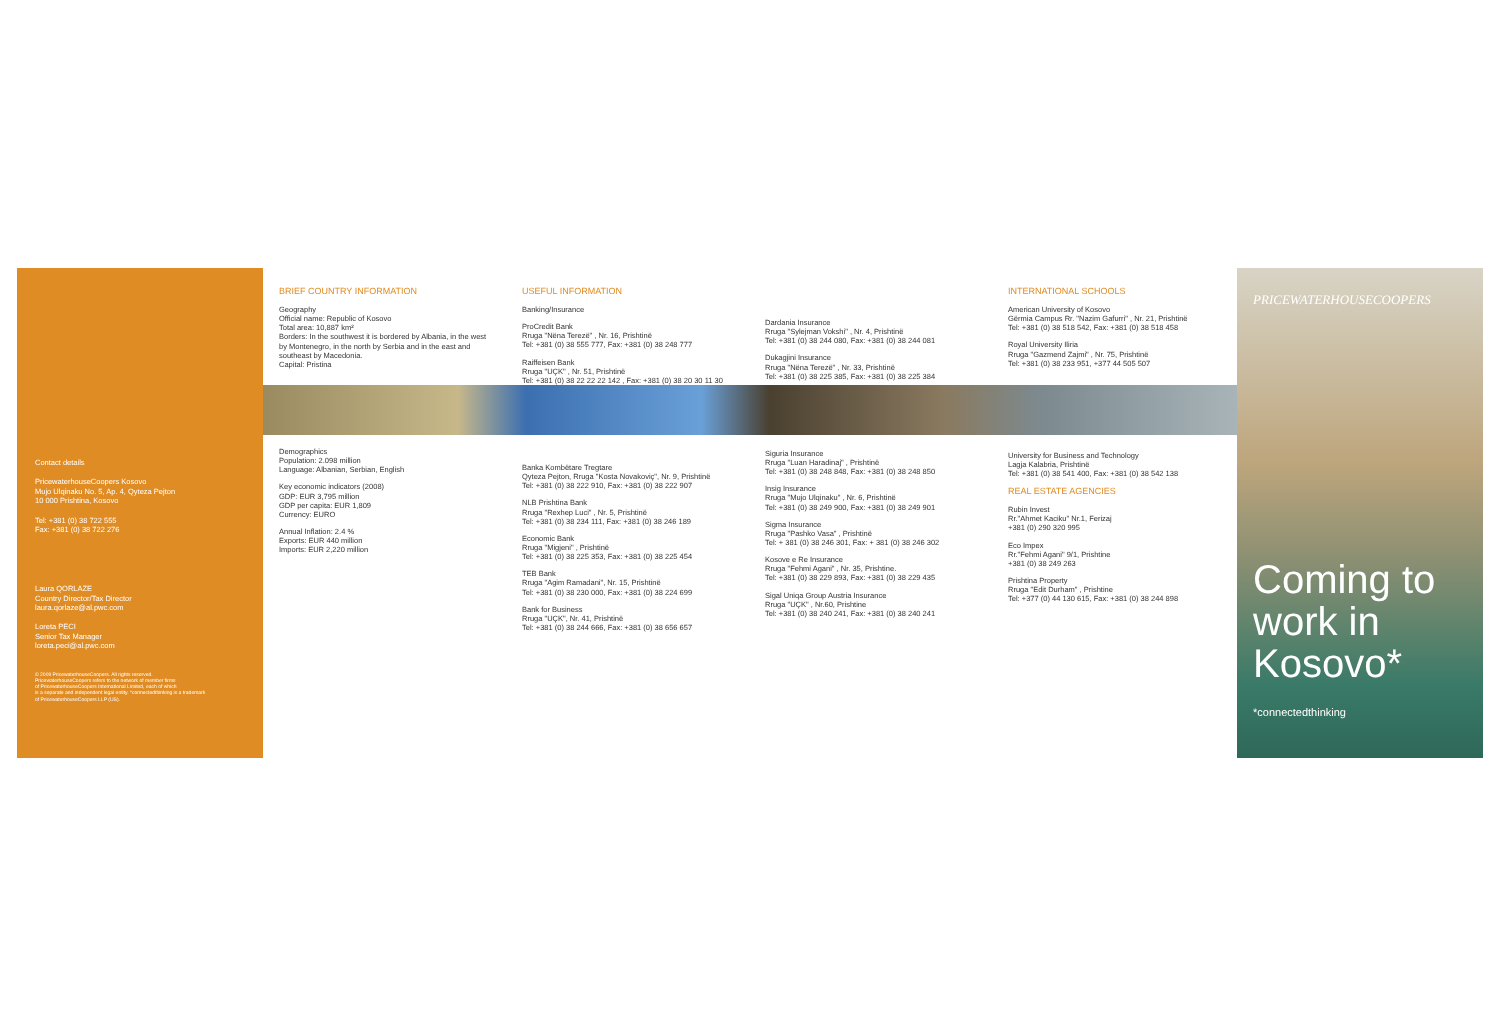Contact details
PricewaterhouseCoopers Kosovo
Mujo Ulqinaku No. 5, Ap. 4, Qyteza Pejton
10 000 Prishtina, Kosovo
Tel: +381 (0) 38 722 555
Fax: +381 (0) 38 722 276
Laura QORLAZE
Country Director/Tax Director
laura.qorlaze@al.pwc.com
Loreta PECI
Senior Tax Manager
loreta.peci@al.pwc.com
© 2009 PricewaterhouseCoopers. All rights reserved.
PricewaterhouseCoopers refers to the network of member firms
of PricewaterhouseCoopers International Limited, each of which
is a separate and independent legal entity. *connectedthinking is a trademark
of PricewaterhouseCoopers LLP (US).
BRIEF COUNTRY INFORMATION
Geography
Official name: Republic of Kosovo
Total area: 10,887 km²
Borders: In the southwest it is bordered by Albania, in the west by Montenegro, in the north by Serbia and in the east and southeast by Macedonia.
Capital: Pristina
Demographics
Population: 2.098 million
Language: Albanian, Serbian, English
Key economic indicators (2008)
GDP: EUR 3,795 million
GDP per capita: EUR 1,809
Currency: EURO
Annual Inflation: 2.4 %
Exports: EUR 440 million
Imports: EUR 2,220 million
USEFUL INFORMATION
Banking/Insurance
ProCredit Bank
Rruga "Nëna Terezë" , Nr. 16, Prishtinë
Tel: +381 (0) 38 555 777, Fax: +381 (0) 38 248 777
Raiffeisen Bank
Rruga "UÇK" , Nr. 51, Prishtinë
Tel: +381 (0) 38 22 22 22 142 , Fax: +381 (0) 38 20 30 11 30
Banka Kombëtare Tregtare
Qyteza Pejton, Rruga "Kosta Novakoviç", Nr. 9, Prishtinë
Tel: +381 (0) 38 222 910, Fax: +381 (0) 38 222 907
NLB Prishtina Bank
Rruga "Rexhep Luci" , Nr. 5, Prishtinë
Tel: +381 (0) 38 234 111, Fax: +381 (0) 38 246 189
Economic Bank
Rruga "Migjeni" , Prishtinë
Tel: +381 (0) 38 225 353, Fax: +381 (0) 38 225 454
TEB Bank
Rruga "Agim Ramadani", Nr. 15, Prishtinë
Tel: +381 (0) 38 230 000, Fax: +381 (0) 38 224 699
Bank for Business
Rruga "UÇK", Nr. 41, Prishtinë
Tel: +381 (0) 38 244 666, Fax: +381 (0) 38 656 657
Dardania Insurance
Rruga "Sylejman Vokshi" , Nr. 4, Prishtinë
Tel: +381 (0) 38 244 080, Fax: +381 (0) 38 244 081
Dukagjini Insurance
Rruga "Nëna Terezë" , Nr. 33, Prishtinë
Tel: +381 (0) 38 225 385, Fax: +381 (0) 38 225 384
Siguria Insurance
Rruga "Luan Haradinaj" , Prishtinë
Tel: +381 (0) 38 248 848, Fax: +381 (0) 38 248 850
Insig Insurance
Rruga "Mujo Ulqinaku" , Nr. 6, Prishtinë
Tel: +381 (0) 38 249 900, Fax: +381 (0) 38 249 901
Sigma Insurance
Rruga "Pashko Vasa" , Prishtinë
Tel: + 381 (0) 38 246 301, Fax: + 381 (0) 38 246 302
Kosove e Re Insurance
Rruga "Fehmi Agani" , Nr. 35, Prishtine.
Tel: +381 (0) 38 229 893, Fax: +381 (0) 38 229 435
Sigal Uniqa Group Austria Insurance
Rruga "UÇK" , Nr.60, Prishtine
Tel: +381 (0) 38 240 241, Fax: +381 (0) 38 240 241
INTERNATIONAL SCHOOLS
American University of Kosovo
Gërmia Campus Rr. "Nazim Gafurri" , Nr. 21, Prishtinë
Tel: +381 (0) 38 518 542, Fax: +381 (0) 38 518 458
Royal University Iliria
Rruga "Gazmend Zajmi" , Nr. 75, Prishtinë
Tel: +381 (0) 38 233 951, +377 44 505 507
University for Business and Technology
Lagja Kalabria, Prishtinë
Tel: +381 (0) 38 541 400, Fax: +381 (0) 38 542 138
REAL ESTATE AGENCIES
Rubin Invest
Rr."Ahmet Kaciku" Nr.1, Ferizaj
+381 (0) 290 320 995
Eco Impex
Rr."Fehmi Agani" 9/1, Prishtine
+381 (0) 38 249 263
Prishtina Property
Rruga "Edit Durham" , Prishtine
Tel: +377 (0) 44 130 615, Fax: +381 (0) 38 244 898
PRICEWATERHOUSECOOPERS
Coming to work in Kosovo*
*connectedthinking